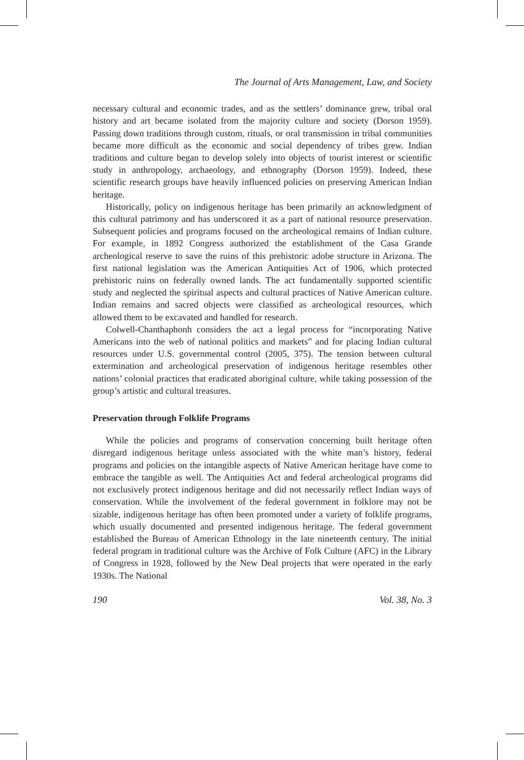The Journal of Arts Management, Law, and Society
necessary cultural and economic trades, and as the settlers’ dominance grew, tribal oral history and art became isolated from the majority culture and society (Dorson 1959). Passing down traditions through custom, rituals, or oral transmission in tribal communities became more difficult as the economic and social dependency of tribes grew. Indian traditions and culture began to develop solely into objects of tourist interest or scientific study in anthropology, archaeology, and ethnography (Dorson 1959). Indeed, these scientific research groups have heavily influenced policies on preserving American Indian heritage.
Historically, policy on indigenous heritage has been primarily an acknowledgment of this cultural patrimony and has underscored it as a part of national resource preservation. Subsequent policies and programs focused on the archeological remains of Indian culture. For example, in 1892 Congress authorized the establishment of the Casa Grande archeological reserve to save the ruins of this prehistoric adobe structure in Arizona. The first national legislation was the American Antiquities Act of 1906, which protected prehistoric ruins on federally owned lands. The act fundamentally supported scientific study and neglected the spiritual aspects and cultural practices of Native American culture. Indian remains and sacred objects were classified as archeological resources, which allowed them to be excavated and handled for research.
Colwell-Chanthaphonh considers the act a legal process for “incorporating Native Americans into the web of national politics and markets” and for placing Indian cultural resources under U.S. governmental control (2005, 375). The tension between cultural extermination and archeological preservation of indigenous heritage resembles other nations’ colonial practices that eradicated aboriginal culture, while taking possession of the group’s artistic and cultural treasures.
Preservation through Folklife Programs
While the policies and programs of conservation concerning built heritage often disregard indigenous heritage unless associated with the white man’s history, federal programs and policies on the intangible aspects of Native American heritage have come to embrace the tangible as well. The Antiquities Act and federal archeological programs did not exclusively protect indigenous heritage and did not necessarily reflect Indian ways of conservation. While the involvement of the federal government in folklore may not be sizable, indigenous heritage has often been promoted under a variety of folklife programs, which usually documented and presented indigenous heritage. The federal government established the Bureau of American Ethnology in the late nineteenth century. The initial federal program in traditional culture was the Archive of Folk Culture (AFC) in the Library of Congress in 1928, followed by the New Deal projects that were operated in the early 1930s. The National
190 Vol. 38, No. 3